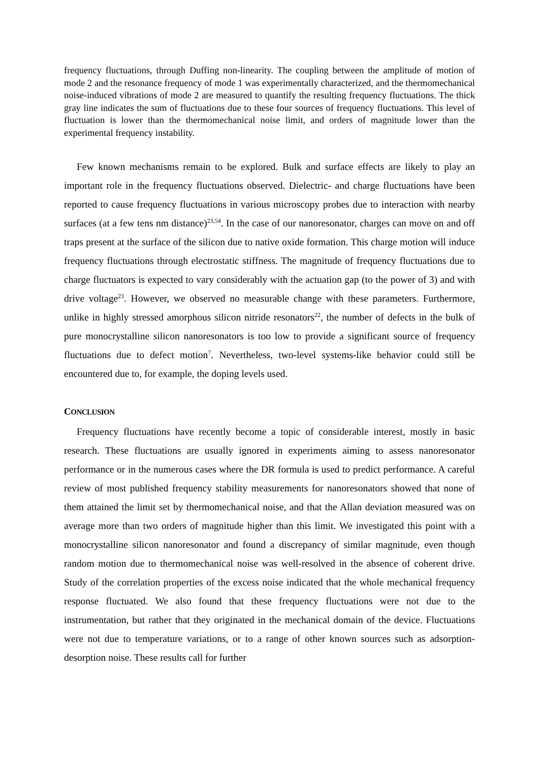frequency fluctuations, through Duffing non-linearity. The coupling between the amplitude of motion of mode 2 and the resonance frequency of mode 1 was experimentally characterized, and the thermomechanical noise-induced vibrations of mode 2 are measured to quantify the resulting frequency fluctuations. The thick gray line indicates the sum of fluctuations due to these four sources of frequency fluctuations. This level of fluctuation is lower than the thermomechanical noise limit, and orders of magnitude lower than the experimental frequency instability.
Few known mechanisms remain to be explored. Bulk and surface effects are likely to play an important role in the frequency fluctuations observed. Dielectric- and charge fluctuations have been reported to cause frequency fluctuations in various microscopy probes due to interaction with nearby surfaces (at a few tens nm distance)<sup>23,54</sup>. In the case of our nanoresonator, charges can move on and off traps present at the surface of the silicon due to native oxide formation. This charge motion will induce frequency fluctuations through electrostatic stiffness. The magnitude of frequency fluctuations due to charge fluctuators is expected to vary considerably with the actuation gap (to the power of 3) and with drive voltage<sup>23</sup>. However, we observed no measurable change with these parameters. Furthermore, unlike in highly stressed amorphous silicon nitride resonators<sup>22</sup>, the number of defects in the bulk of pure monocrystalline silicon nanoresonators is too low to provide a significant source of frequency fluctuations due to defect motion<sup>7</sup>. Nevertheless, two-level systems-like behavior could still be encountered due to, for example, the doping levels used.
CONCLUSION
Frequency fluctuations have recently become a topic of considerable interest, mostly in basic research. These fluctuations are usually ignored in experiments aiming to assess nanoresonator performance or in the numerous cases where the DR formula is used to predict performance. A careful review of most published frequency stability measurements for nanoresonators showed that none of them attained the limit set by thermomechanical noise, and that the Allan deviation measured was on average more than two orders of magnitude higher than this limit. We investigated this point with a monocrystalline silicon nanoresonator and found a discrepancy of similar magnitude, even though random motion due to thermomechanical noise was well-resolved in the absence of coherent drive. Study of the correlation properties of the excess noise indicated that the whole mechanical frequency response fluctuated. We also found that these frequency fluctuations were not due to the instrumentation, but rather that they originated in the mechanical domain of the device. Fluctuations were not due to temperature variations, or to a range of other known sources such as adsorption-desorption noise. These results call for further